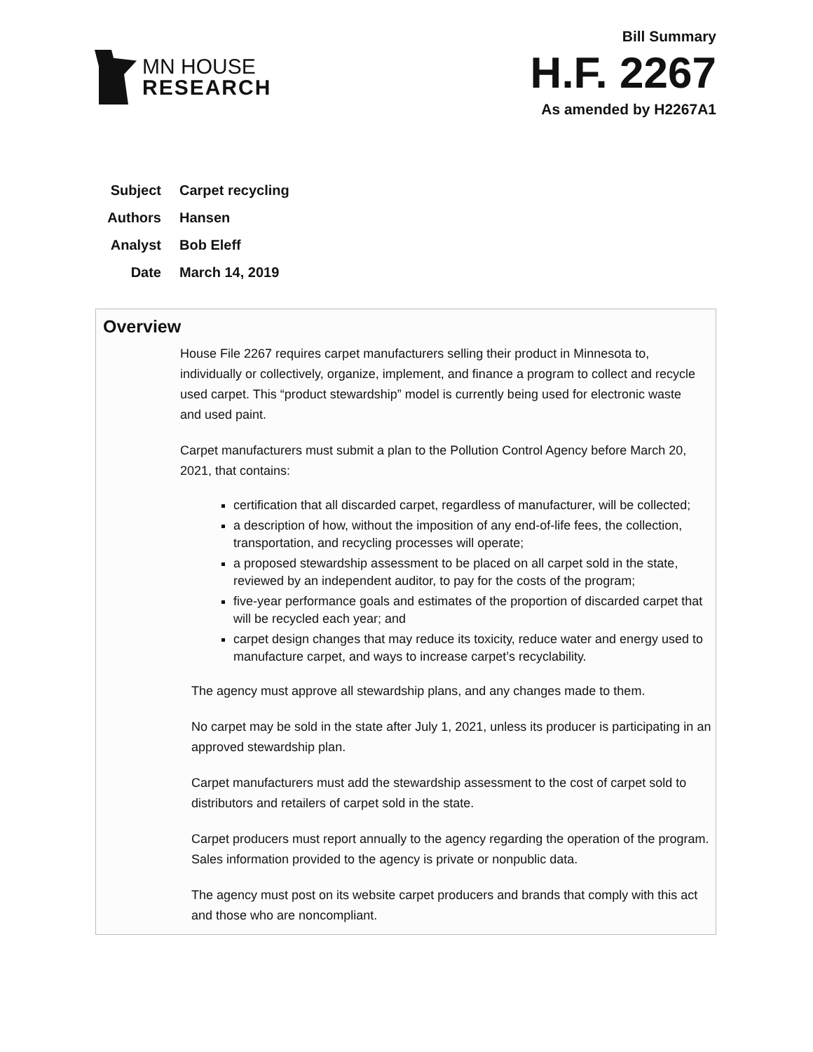MN HOUSE
RESEARCH
Bill Summary
H.F. 2267
As amended by H2267A1
Subject Carpet recycling
Authors Hansen
Analyst Bob Eleff
Date March 14, 2019
Overview
House File 2267 requires carpet manufacturers selling their product in Minnesota to, individually or collectively, organize, implement, and finance a program to collect and recycle used carpet. This “product stewardship” model is currently being used for electronic waste and used paint.
Carpet manufacturers must submit a plan to the Pollution Control Agency before March 20, 2021, that contains:
certification that all discarded carpet, regardless of manufacturer, will be collected;
a description of how, without the imposition of any end-of-life fees, the collection, transportation, and recycling processes will operate;
a proposed stewardship assessment to be placed on all carpet sold in the state, reviewed by an independent auditor, to pay for the costs of the program;
five-year performance goals and estimates of the proportion of discarded carpet that will be recycled each year; and
carpet design changes that may reduce its toxicity, reduce water and energy used to manufacture carpet, and ways to increase carpet’s recyclability.
The agency must approve all stewardship plans, and any changes made to them.
No carpet may be sold in the state after July 1, 2021, unless its producer is participating in an approved stewardship plan.
Carpet manufacturers must add the stewardship assessment to the cost of carpet sold to distributors and retailers of carpet sold in the state.
Carpet producers must report annually to the agency regarding the operation of the program. Sales information provided to the agency is private or nonpublic data.
The agency must post on its website carpet producers and brands that comply with this act and those who are noncompliant.